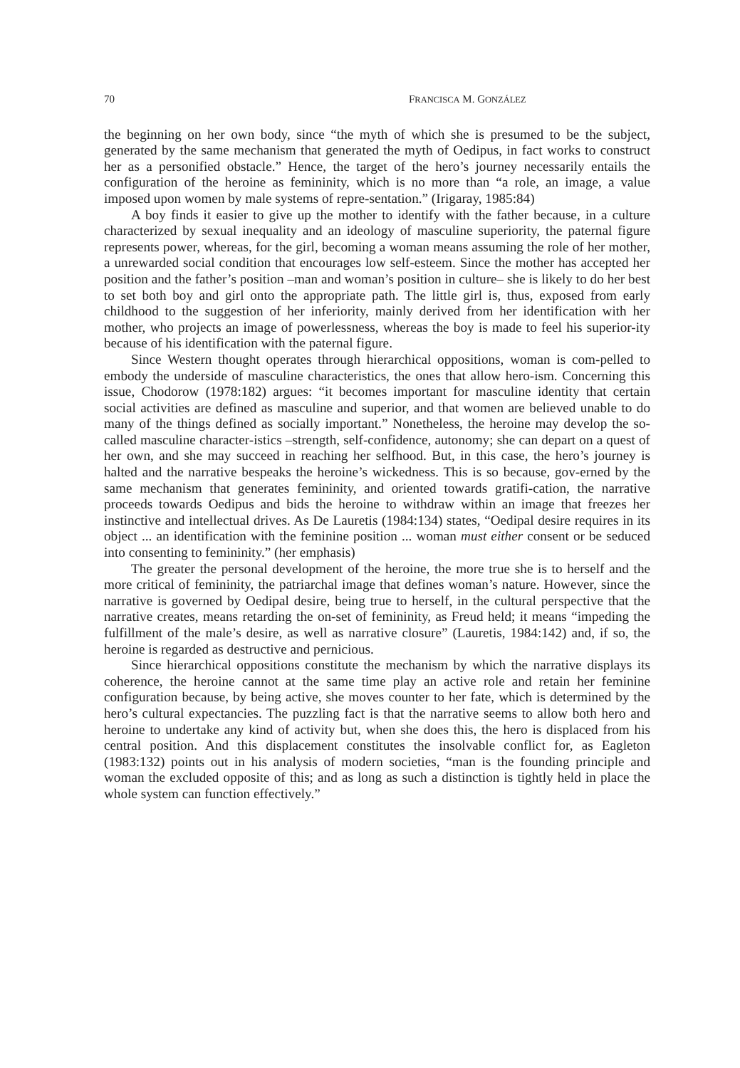70 FRANCISCA M. GONZÁLEZ
the beginning on her own body, since “the myth of which she is presumed to be the subject, generated by the same mechanism that generated the myth of Oedipus, in fact works to construct her as a personified obstacle.” Hence, the target of the hero’s journey necessarily entails the configuration of the heroine as femininity, which is no more than “a role, an image, a value imposed upon women by male systems of repre-sentation.” (Irigaray, 1985:84)
A boy finds it easier to give up the mother to identify with the father because, in a culture characterized by sexual inequality and an ideology of masculine superiority, the paternal figure represents power, whereas, for the girl, becoming a woman means assuming the role of her mother, a unrewarded social condition that encourages low self-esteem. Since the mother has accepted her position and the father’s position –man and woman’s position in culture– she is likely to do her best to set both boy and girl onto the appropriate path. The little girl is, thus, exposed from early childhood to the suggestion of her inferiority, mainly derived from her identification with her mother, who projects an image of powerlessness, whereas the boy is made to feel his superior-ity because of his identification with the paternal figure.
Since Western thought operates through hierarchical oppositions, woman is com-pelled to embody the underside of masculine characteristics, the ones that allow hero-ism. Concerning this issue, Chodorow (1978:182) argues: “it becomes important for masculine identity that certain social activities are defined as masculine and superior, and that women are believed unable to do many of the things defined as socially important.” Nonetheless, the heroine may develop the so-called masculine character-istics –strength, self-confidence, autonomy; she can depart on a quest of her own, and she may succeed in reaching her selfhood. But, in this case, the hero’s journey is halted and the narrative bespeaks the heroine’s wickedness. This is so because, gov-erned by the same mechanism that generates femininity, and oriented towards gratifi-cation, the narrative proceeds towards Oedipus and bids the heroine to withdraw within an image that freezes her instinctive and intellectual drives. As De Lauretis (1984:134) states, “Oedipal desire requires in its object ... an identification with the feminine position ... woman must either consent or be seduced into consenting to femininity.” (her emphasis)
The greater the personal development of the heroine, the more true she is to herself and the more critical of femininity, the patriarchal image that defines woman’s nature. However, since the narrative is governed by Oedipal desire, being true to herself, in the cultural perspective that the narrative creates, means retarding the on-set of femininity, as Freud held; it means “impeding the fulfillment of the male’s desire, as well as narrative closure” (Lauretis, 1984:142) and, if so, the heroine is regarded as destructive and pernicious.
Since hierarchical oppositions constitute the mechanism by which the narrative displays its coherence, the heroine cannot at the same time play an active role and retain her feminine configuration because, by being active, she moves counter to her fate, which is determined by the hero’s cultural expectancies. The puzzling fact is that the narrative seems to allow both hero and heroine to undertake any kind of activity but, when she does this, the hero is displaced from his central position. And this displacement constitutes the insolvable conflict for, as Eagleton (1983:132) points out in his analysis of modern societies, “man is the founding principle and woman the excluded opposite of this; and as long as such a distinction is tightly held in place the whole system can function effectively.”